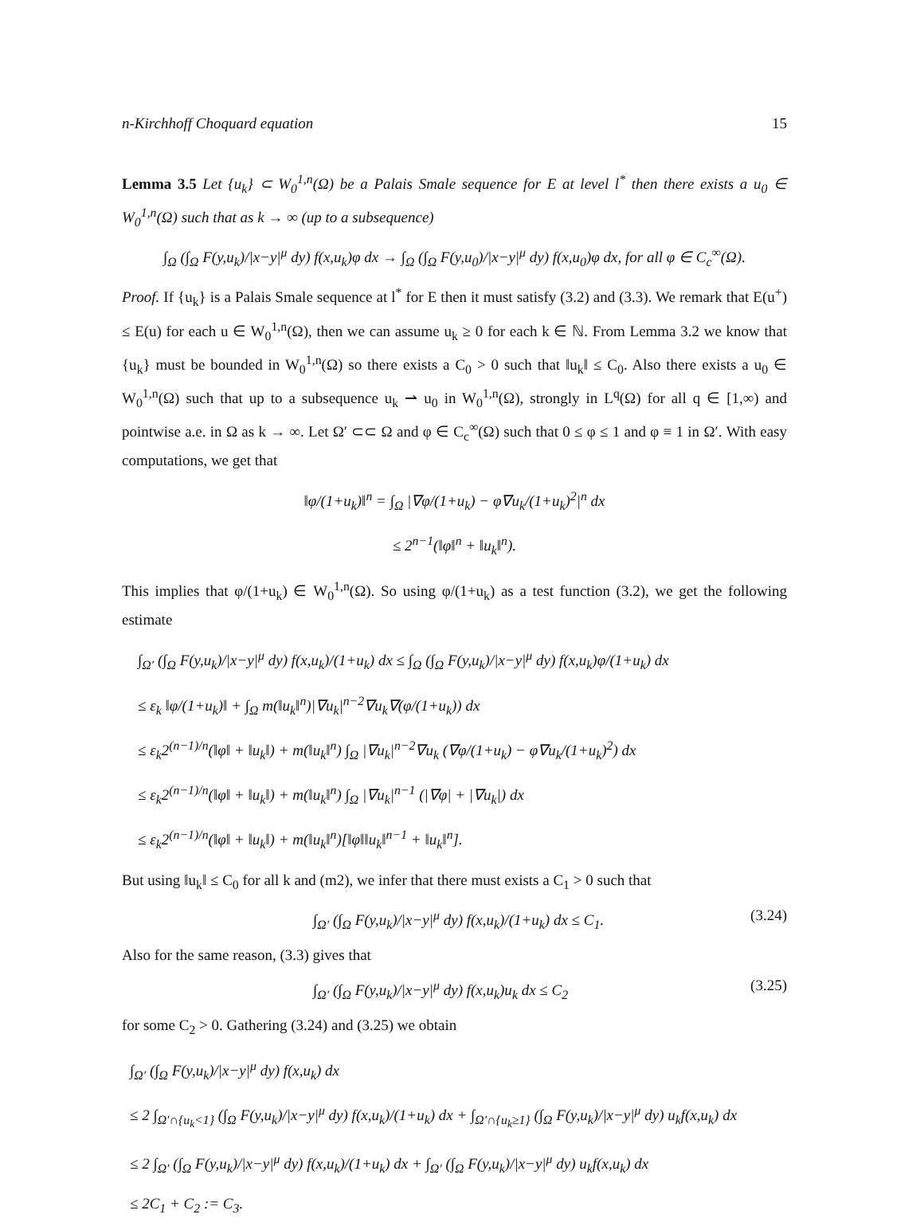n-Kirchhoff Choquard equation 15
Lemma 3.5 Let {u<sub>k</sub>} ⊂ W<sub>0</sub><sup>1,n</sup>(Ω) be a Palais Smale sequence for E at level l<sup>*</sup> then there exists a u<sub>0</sub> ∈ W<sub>0</sub><sup>1,n</sup>(Ω) such that as k → ∞ (up to a subsequence)
∫<sub>Ω</sub> (∫<sub>Ω</sub> F(y,u<sub>k</sub>)/|x−y|<sup>μ</sup> dy) f(x,u<sub>k</sub>)φ dx → ∫<sub>Ω</sub> (∫<sub>Ω</sub> F(y,u<sub>0</sub>)/|x−y|<sup>μ</sup> dy) f(x,u<sub>0</sub>)φ dx, for all φ ∈ C<sub>c</sub><sup>∞</sup>(Ω).
Proof. If {u<sub>k</sub>} is a Palais Smale sequence at l<sup>*</sup> for E then it must satisfy (3.2) and (3.3). We remark that E(u<sup>+</sup>) ≤ E(u) for each u ∈ W<sub>0</sub><sup>1,n</sup>(Ω), then we can assume u<sub>k</sub> ≥ 0 for each k ∈ ℕ. From Lemma 3.2 we know that {u<sub>k</sub>} must be bounded in W<sub>0</sub><sup>1,n</sup>(Ω) so there exists a C<sub>0</sub> > 0 such that ‖u<sub>k</sub>‖ ≤ C<sub>0</sub>. Also there exists a u<sub>0</sub> ∈ W<sub>0</sub><sup>1,n</sup>(Ω) such that up to a subsequence u<sub>k</sub> ⇀ u<sub>0</sub> in W<sub>0</sub><sup>1,n</sup>(Ω), strongly in L<sup>q</sup>(Ω) for all q ∈ [1,∞) and pointwise a.e. in Ω as k → ∞. Let Ω′ ⊂⊂ Ω and φ ∈ C<sub>c</sub><sup>∞</sup>(Ω) such that 0 ≤ φ ≤ 1 and φ ≡ 1 in Ω′. With easy computations, we get that
‖φ/(1+u<sub>k</sub>)‖<sup>n</sup> = ∫<sub>Ω</sub> |∇φ/(1+u<sub>k</sub>) − φ∇u<sub>k</sub>/(1+u<sub>k</sub>)<sup>2</sup>|<sup>n</sup> dx
≤ 2<sup>n−1</sup>(‖φ‖<sup>n</sup> + ‖u<sub>k</sub>‖<sup>n</sup>).
This implies that φ/(1+u<sub>k</sub>) ∈ W<sub>0</sub><sup>1,n</sup>(Ω). So using φ/(1+u<sub>k</sub>) as a test function (3.2), we get the following estimate
∫<sub>Ω′</sub> (∫<sub>Ω</sub> F(y,u<sub>k</sub>)/|x−y|<sup>μ</sup> dy) f(x,u<sub>k</sub>)/(1+u<sub>k</sub>) dx ≤ ∫<sub>Ω</sub> (∫<sub>Ω</sub> F(y,u<sub>k</sub>)/|x−y|<sup>μ</sup> dy) f(x,u<sub>k</sub>)φ/(1+u<sub>k</sub>) dx
≤ ε<sub>k</sub> ‖φ/(1+u<sub>k</sub>)‖ + ∫<sub>Ω</sub> m(‖u<sub>k</sub>‖<sup>n</sup>)|∇u<sub>k</sub>|<sup>n−2</sup>∇u<sub>k</sub>∇(φ/(1+u<sub>k</sub>)) dx
≤ ε<sub>k</sub>2<sup>(n−1)/n</sup>(‖φ‖ + ‖u<sub>k</sub>‖) + m(‖u<sub>k</sub>‖<sup>n</sup>) ∫<sub>Ω</sub> |∇u<sub>k</sub>|<sup>n−2</sup>∇u<sub>k</sub> (∇φ/(1+u<sub>k</sub>) − φ∇u<sub>k</sub>/(1+u<sub>k</sub>)<sup>2</sup>) dx
≤ ε<sub>k</sub>2<sup>(n−1)/n</sup>(‖φ‖ + ‖u<sub>k</sub>‖) + m(‖u<sub>k</sub>‖<sup>n</sup>) ∫<sub>Ω</sub> |∇u<sub>k</sub>|<sup>n−1</sup> (|∇φ| + |∇u<sub>k</sub>|) dx
≤ ε<sub>k</sub>2<sup>(n−1)/n</sup>(‖φ‖ + ‖u<sub>k</sub>‖) + m(‖u<sub>k</sub>‖<sup>n</sup>)[‖φ‖‖u<sub>k</sub>‖<sup>n−1</sup> + ‖u<sub>k</sub>‖<sup>n</sup>].
But using ‖u<sub>k</sub>‖ ≤ C<sub>0</sub> for all k and (m2), we infer that there must exists a C<sub>1</sub> > 0 such that
∫<sub>Ω′</sub> (∫<sub>Ω</sub> F(y,u<sub>k</sub>)/|x−y|<sup>μ</sup> dy) f(x,u<sub>k</sub>)/(1+u<sub>k</sub>) dx ≤ C<sub>1</sub>. (3.24)
Also for the same reason, (3.3) gives that
∫<sub>Ω′</sub> (∫<sub>Ω</sub> F(y,u<sub>k</sub>)/|x−y|<sup>μ</sup> dy) f(x,u<sub>k</sub>)u<sub>k</sub> dx ≤ C<sub>2</sub> (3.25)
for some C<sub>2</sub> > 0. Gathering (3.24) and (3.25) we obtain
∫<sub>Ω′</sub> (∫<sub>Ω</sub> F(y,u<sub>k</sub>)/|x−y|<sup>μ</sup> dy) f(x,u<sub>k</sub>) dx
≤ 2 ∫<sub>Ω′∩{u<sub>k</sub><1}</sub> (∫<sub>Ω</sub> F(y,u<sub>k</sub>)/|x−y|<sup>μ</sup> dy) f(x,u<sub>k</sub>)/(1+u<sub>k</sub>) dx + ∫<sub>Ω′∩{u<sub>k</sub>≥1}</sub> (∫<sub>Ω</sub> F(y,u<sub>k</sub>)/|x−y|<sup>μ</sup> dy) u<sub>k</sub>f(x,u<sub>k</sub>) dx
≤ 2 ∫<sub>Ω′</sub> (∫<sub>Ω</sub> F(y,u<sub>k</sub>)/|x−y|<sup>μ</sup> dy) f(x,u<sub>k</sub>)/(1+u<sub>k</sub>) dx + ∫<sub>Ω′</sub> (∫<sub>Ω</sub> F(y,u<sub>k</sub>)/|x−y|<sup>μ</sup> dy) u<sub>k</sub>f(x,u<sub>k</sub>) dx
≤ 2C<sub>1</sub> + C<sub>2</sub> := C<sub>3</sub>.